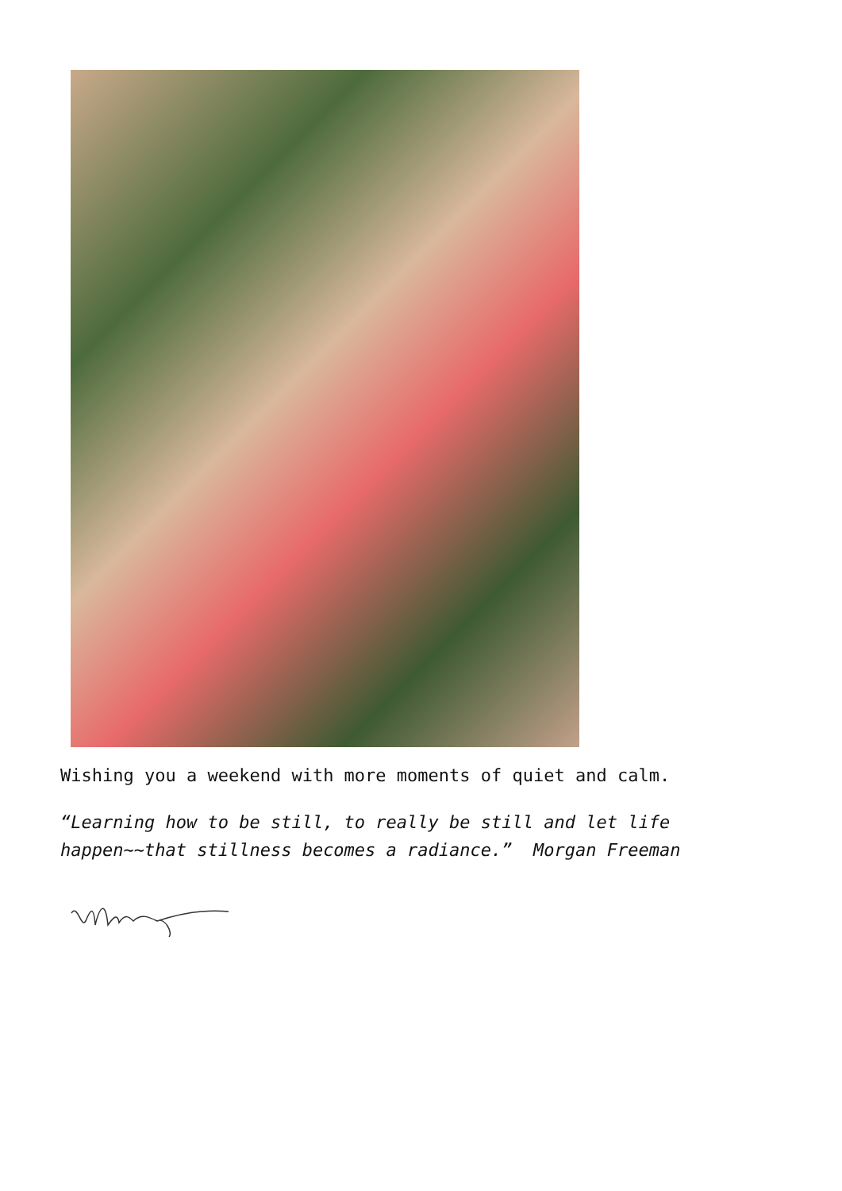Wishing you a weekend with more moments of quiet and calm.
“Learning how to be still, to really be still and let life happen~~that stillness becomes a radiance.” Morgan Freeman